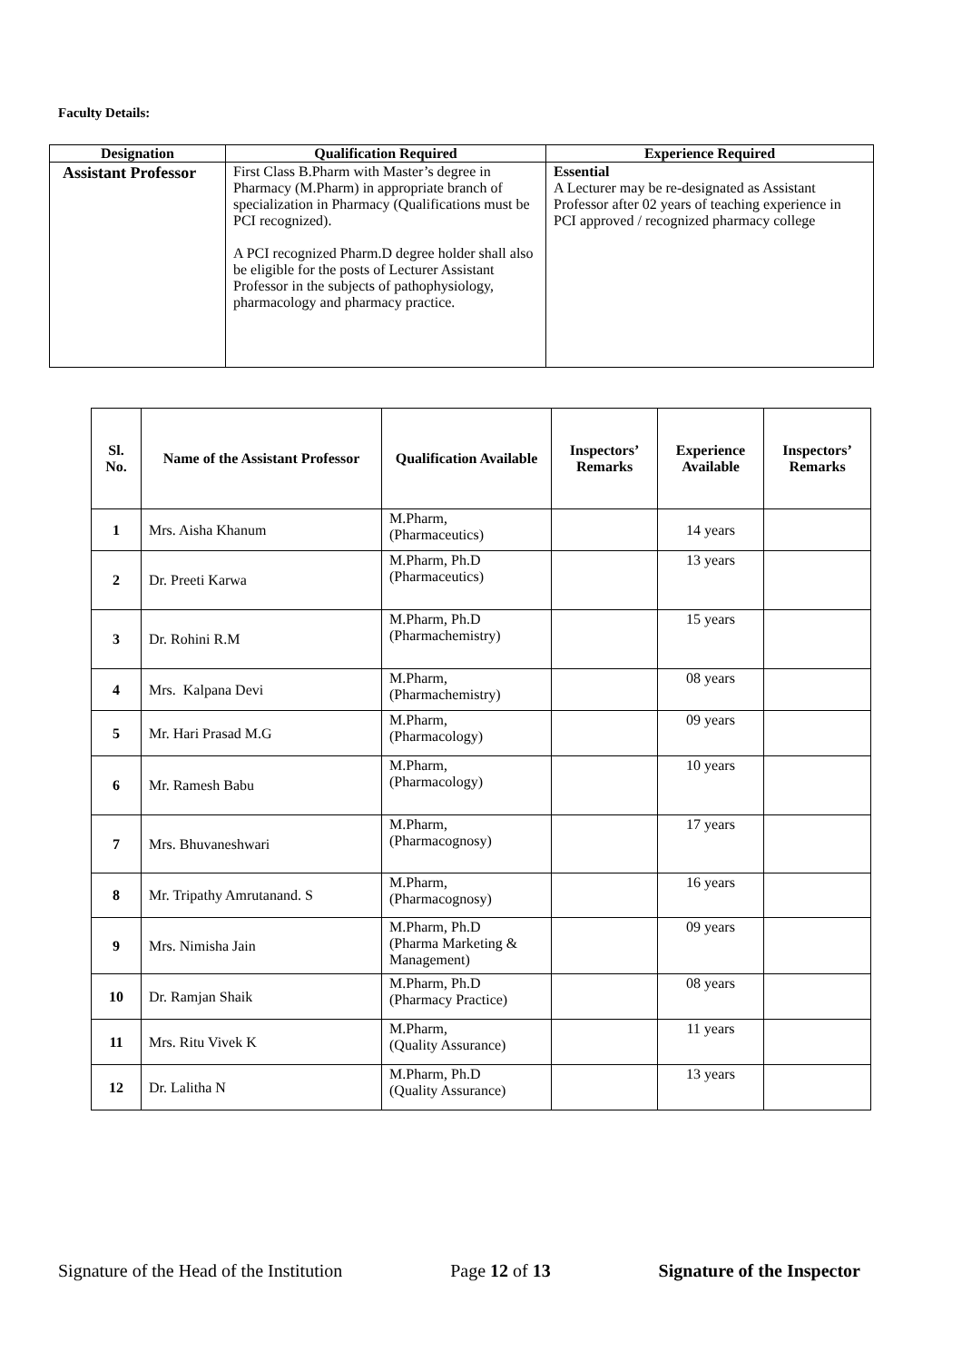Faculty Details:
| Designation | Qualification Required | Experience Required |
| --- | --- | --- |
| Assistant Professor | First Class B.Pharm with Master’s degree in Pharmacy (M.Pharm) in appropriate branch of specialization in Pharmacy (Qualifications must be PCI recognized). A PCI recognized Pharm.D degree holder shall also be eligible for the posts of Lecturer Assistant Professor in the subjects of pathophysiology, pharmacology and pharmacy practice. | Essential A Lecturer may be re-designated as Assistant Professor after 02 years of teaching experience in PCI approved / recognized pharmacy college |
| Sl. No. | Name of the Assistant Professor | Qualification Available | Inspectors’ Remarks | Experience Available | Inspectors’ Remarks |
| --- | --- | --- | --- | --- | --- |
| 1 | Mrs. Aisha Khanum | M.Pharm, (Pharmaceutics) | | 14 years | |
| 2 | Dr. Preeti Karwa | M.Pharm, Ph.D (Pharmaceutics) | | 13 years | |
| 3 | Dr. Rohini R.M | M.Pharm, Ph.D (Pharmachemistry) | | 15 years | |
| 4 | Mrs. Kalpana Devi | M.Pharm, (Pharmachemistry) | | 08 years | |
| 5 | Mr. Hari Prasad M.G | M.Pharm, (Pharmacology) | | 09 years | |
| 6 | Mr. Ramesh Babu | M.Pharm, (Pharmacology) | | 10 years | |
| 7 | Mrs. Bhuvaneshwari | M.Pharm, (Pharmacognosy) | | 17 years | |
| 8 | Mr. Tripathy Amrutanand. S | M.Pharm, (Pharmacognosy) | | 16 years | |
| 9 | Mrs. Nimisha Jain | M.Pharm, Ph.D (Pharma Marketing & Management) | | 09 years | |
| 10 | Dr. Ramjan Shaik | M.Pharm, Ph.D (Pharmacy Practice) | | 08 years | |
| 11 | Mrs. Ritu Vivek K | M.Pharm, (Quality Assurance) | | 11 years | |
| 12 | Dr. Lalitha N | M.Pharm, Ph.D (Quality Assurance) | | 13 years | |
Signature of the Head of the Institution Page 12 of 13 Signature of the Inspector